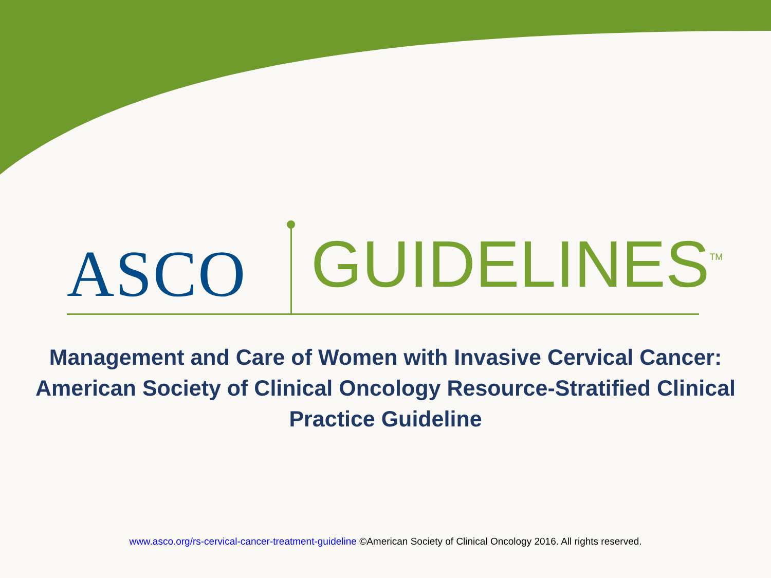ASCO GUIDELINES<sup>TM</sup>
Management and Care of Women with Invasive Cervical Cancer: American Society of Clinical Oncology Resource-Stratified Clinical Practice Guideline
www.asco.org/rs-cervical-cancer-treatment-guideline ©American Society of Clinical Oncology 2016. All rights reserved.